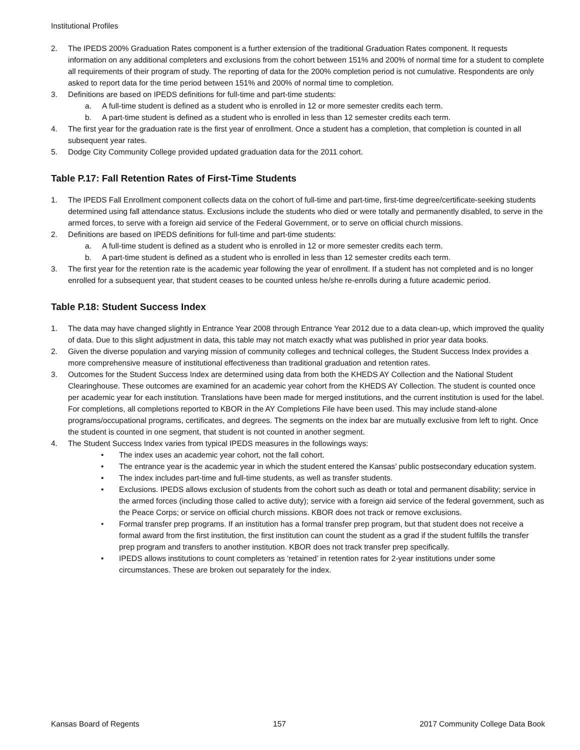Institutional Profiles
2. The IPEDS 200% Graduation Rates component is a further extension of the traditional Graduation Rates component. It requests information on any additional completers and exclusions from the cohort between 151% and 200% of normal time for a student to complete all requirements of their program of study. The reporting of data for the 200% completion period is not cumulative. Respondents are only asked to report data for the time period between 151% and 200% of normal time to completion.
3. Definitions are based on IPEDS definitions for full-time and part-time students:
a. A full-time student is defined as a student who is enrolled in 12 or more semester credits each term.
b. A part-time student is defined as a student who is enrolled in less than 12 semester credits each term.
4. The first year for the graduation rate is the first year of enrollment. Once a student has a completion, that completion is counted in all subsequent year rates.
5. Dodge City Community College provided updated graduation data for the 2011 cohort.
Table P.17: Fall Retention Rates of First-Time Students
1. The IPEDS Fall Enrollment component collects data on the cohort of full-time and part-time, first-time degree/certificate-seeking students determined using fall attendance status. Exclusions include the students who died or were totally and permanently disabled, to serve in the armed forces, to serve with a foreign aid service of the Federal Government, or to serve on official church missions.
2. Definitions are based on IPEDS definitions for full-time and part-time students:
a. A full-time student is defined as a student who is enrolled in 12 or more semester credits each term.
b. A part-time student is defined as a student who is enrolled in less than 12 semester credits each term.
3. The first year for the retention rate is the academic year following the year of enrollment. If a student has not completed and is no longer enrolled for a subsequent year, that student ceases to be counted unless he/she re-enrolls during a future academic period.
Table P.18: Student Success Index
1. The data may have changed slightly in Entrance Year 2008 through Entrance Year 2012 due to a data clean-up, which improved the quality of data. Due to this slight adjustment in data, this table may not match exactly what was published in prior year data books.
2. Given the diverse population and varying mission of community colleges and technical colleges, the Student Success Index provides a more comprehensive measure of institutional effectiveness than traditional graduation and retention rates.
3. Outcomes for the Student Success Index are determined using data from both the KHEDS AY Collection and the National Student Clearinghouse. These outcomes are examined for an academic year cohort from the KHEDS AY Collection. The student is counted once per academic year for each institution. Translations have been made for merged institutions, and the current institution is used for the label. For completions, all completions reported to KBOR in the AY Completions File have been used. This may include stand-alone programs/occupational programs, certificates, and degrees. The segments on the index bar are mutually exclusive from left to right. Once the student is counted in one segment, that student is not counted in another segment.
4. The Student Success Index varies from typical IPEDS measures in the followings ways:
• The index uses an academic year cohort, not the fall cohort.
• The entrance year is the academic year in which the student entered the Kansas’ public postsecondary education system.
• The index includes part-time and full-time students, as well as transfer students.
• Exclusions. IPEDS allows exclusion of students from the cohort such as death or total and permanent disability; service in the armed forces (including those called to active duty); service with a foreign aid service of the federal government, such as the Peace Corps; or service on official church missions. KBOR does not track or remove exclusions.
• Formal transfer prep programs. If an institution has a formal transfer prep program, but that student does not receive a formal award from the first institution, the first institution can count the student as a grad if the student fulfills the transfer prep program and transfers to another institution. KBOR does not track transfer prep specifically.
• IPEDS allows institutions to count completers as ‘retained’ in retention rates for 2-year institutions under some circumstances. These are broken out separately for the index.
Kansas Board of Regents 157 2017 Community College Data Book